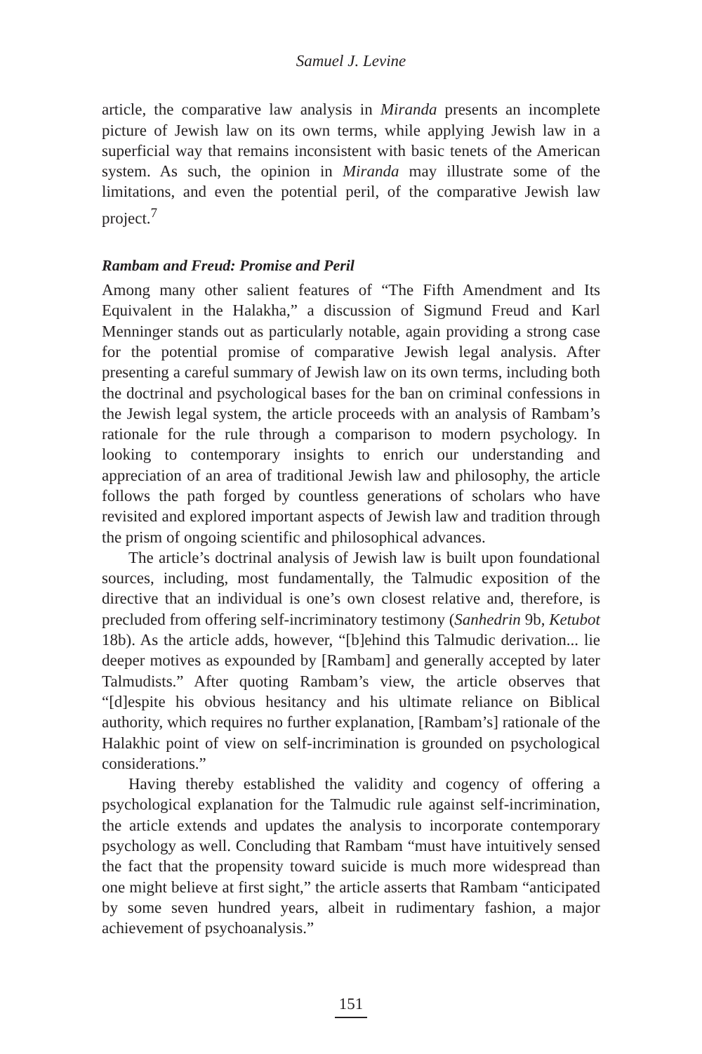Samuel J. Levine
article, the comparative law analysis in Miranda presents an incomplete picture of Jewish law on its own terms, while applying Jewish law in a superficial way that remains inconsistent with basic tenets of the American system. As such, the opinion in Miranda may illustrate some of the limitations, and even the potential peril, of the comparative Jewish law project.<sup>7</sup>
Rambam and Freud: Promise and Peril
Among many other salient features of “The Fifth Amendment and Its Equivalent in the Halakha,” a discussion of Sigmund Freud and Karl Menninger stands out as particularly notable, again providing a strong case for the potential promise of comparative Jewish legal analysis. After presenting a careful summary of Jewish law on its own terms, including both the doctrinal and psychological bases for the ban on criminal confessions in the Jewish legal system, the article proceeds with an analysis of Rambam’s rationale for the rule through a comparison to modern psychology. In looking to contemporary insights to enrich our understanding and appreciation of an area of traditional Jewish law and philosophy, the article follows the path forged by countless generations of scholars who have revisited and explored important aspects of Jewish law and tradition through the prism of ongoing scientific and philosophical advances.
The article’s doctrinal analysis of Jewish law is built upon foundational sources, including, most fundamentally, the Talmudic exposition of the directive that an individual is one’s own closest relative and, therefore, is precluded from offering self-incriminatory testimony (Sanhedrin 9b, Ketubot 18b). As the article adds, however, “[b]ehind this Talmudic derivation... lie deeper motives as expounded by [Rambam] and generally accepted by later Talmudists.” After quoting Rambam’s view, the article observes that “[d]espite his obvious hesitancy and his ultimate reliance on Biblical authority, which requires no further explanation, [Rambam’s] rationale of the Halakhic point of view on self-incrimination is grounded on psychological considerations.”
Having thereby established the validity and cogency of offering a psychological explanation for the Talmudic rule against self-incrimination, the article extends and updates the analysis to incorporate contemporary psychology as well. Concluding that Rambam “must have intuitively sensed the fact that the propensity toward suicide is much more widespread than one might believe at first sight,” the article asserts that Rambam “anticipated by some seven hundred years, albeit in rudimentary fashion, a major achievement of psychoanalysis.”
151